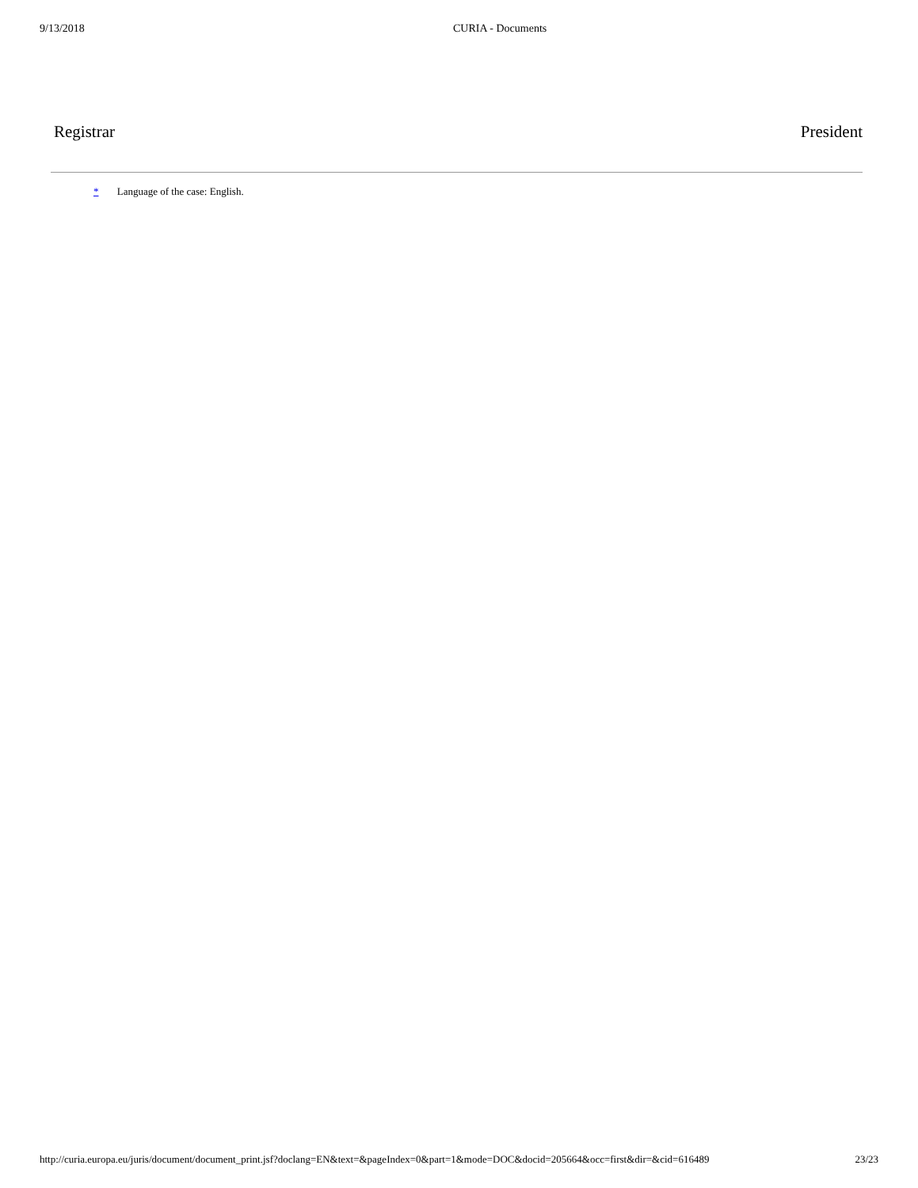9/13/2018 CURIA - Documents
Registrar President
* Language of the case: English.
http://curia.europa.eu/juris/document/document_print.jsf?doclang=EN&text=&pageIndex=0&part=1&mode=DOC&docid=205664&occ=first&dir=&cid=616489 23/23